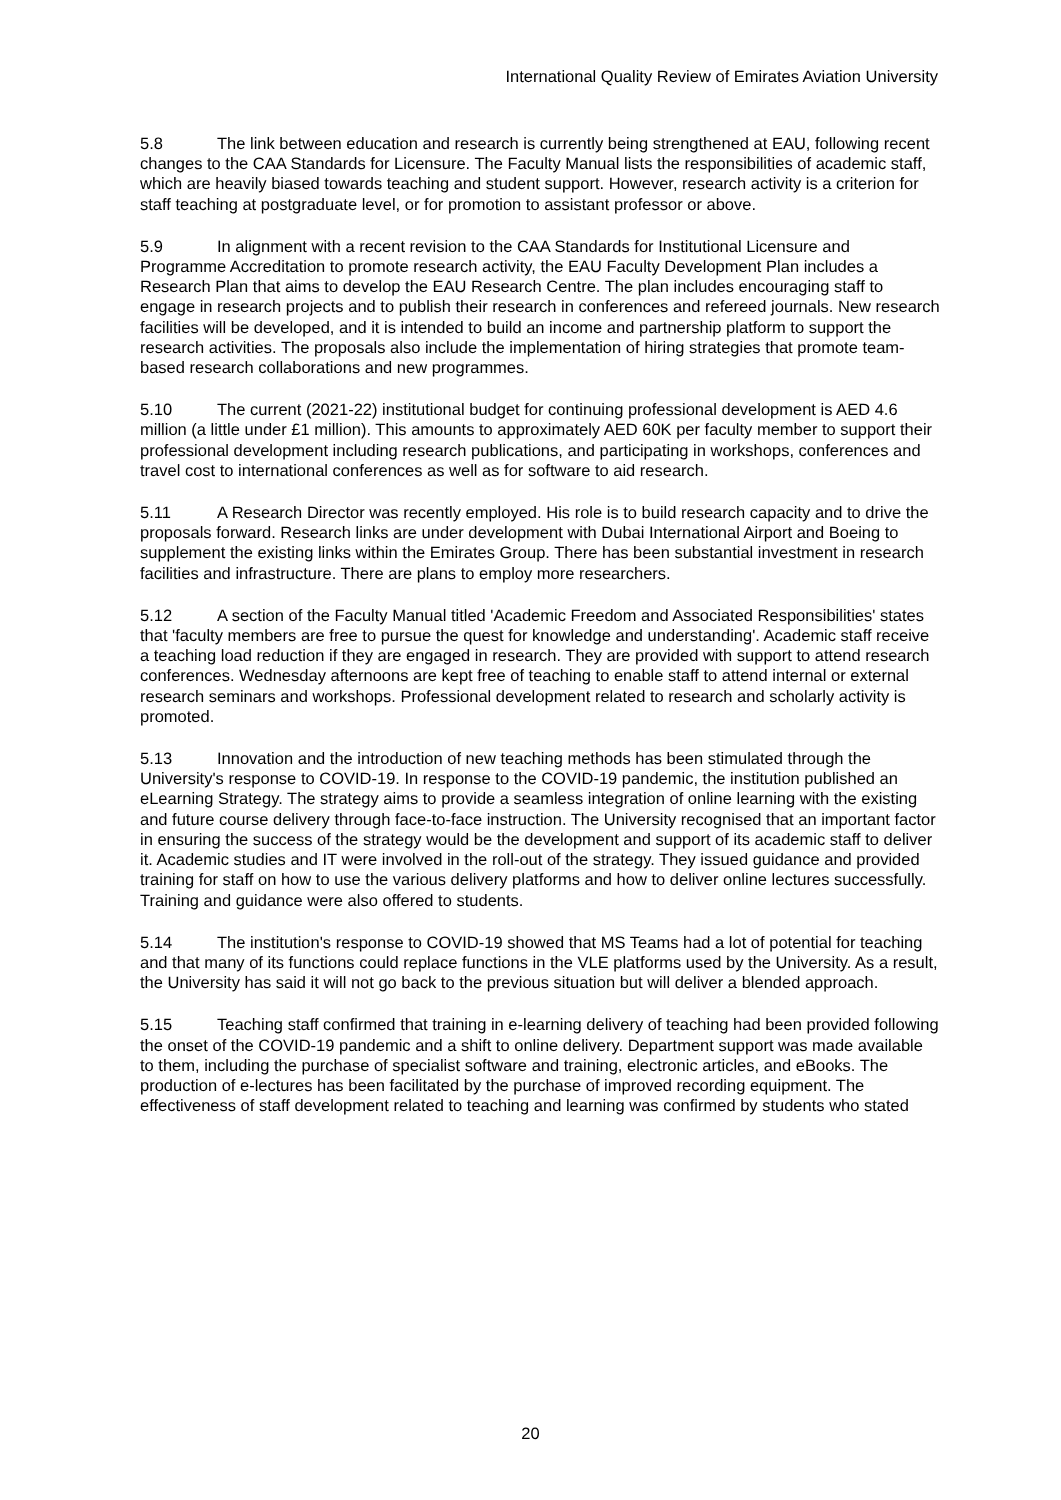International Quality Review of Emirates Aviation University
5.8 The link between education and research is currently being strengthened at EAU, following recent changes to the CAA Standards for Licensure. The Faculty Manual lists the responsibilities of academic staff, which are heavily biased towards teaching and student support. However, research activity is a criterion for staff teaching at postgraduate level, or for promotion to assistant professor or above.
5.9 In alignment with a recent revision to the CAA Standards for Institutional Licensure and Programme Accreditation to promote research activity, the EAU Faculty Development Plan includes a Research Plan that aims to develop the EAU Research Centre. The plan includes encouraging staff to engage in research projects and to publish their research in conferences and refereed journals. New research facilities will be developed, and it is intended to build an income and partnership platform to support the research activities. The proposals also include the implementation of hiring strategies that promote team-based research collaborations and new programmes.
5.10 The current (2021-22) institutional budget for continuing professional development is AED 4.6 million (a little under £1 million). This amounts to approximately AED 60K per faculty member to support their professional development including research publications, and participating in workshops, conferences and travel cost to international conferences as well as for software to aid research.
5.11 A Research Director was recently employed. His role is to build research capacity and to drive the proposals forward. Research links are under development with Dubai International Airport and Boeing to supplement the existing links within the Emirates Group. There has been substantial investment in research facilities and infrastructure. There are plans to employ more researchers.
5.12 A section of the Faculty Manual titled 'Academic Freedom and Associated Responsibilities' states that 'faculty members are free to pursue the quest for knowledge and understanding'. Academic staff receive a teaching load reduction if they are engaged in research. They are provided with support to attend research conferences. Wednesday afternoons are kept free of teaching to enable staff to attend internal or external research seminars and workshops. Professional development related to research and scholarly activity is promoted.
5.13 Innovation and the introduction of new teaching methods has been stimulated through the University's response to COVID-19. In response to the COVID-19 pandemic, the institution published an eLearning Strategy. The strategy aims to provide a seamless integration of online learning with the existing and future course delivery through face-to-face instruction. The University recognised that an important factor in ensuring the success of the strategy would be the development and support of its academic staff to deliver it. Academic studies and IT were involved in the roll-out of the strategy. They issued guidance and provided training for staff on how to use the various delivery platforms and how to deliver online lectures successfully. Training and guidance were also offered to students.
5.14 The institution's response to COVID-19 showed that MS Teams had a lot of potential for teaching and that many of its functions could replace functions in the VLE platforms used by the University. As a result, the University has said it will not go back to the previous situation but will deliver a blended approach.
5.15 Teaching staff confirmed that training in e-learning delivery of teaching had been provided following the onset of the COVID-19 pandemic and a shift to online delivery. Department support was made available to them, including the purchase of specialist software and training, electronic articles, and eBooks. The production of e-lectures has been facilitated by the purchase of improved recording equipment. The effectiveness of staff development related to teaching and learning was confirmed by students who stated
20